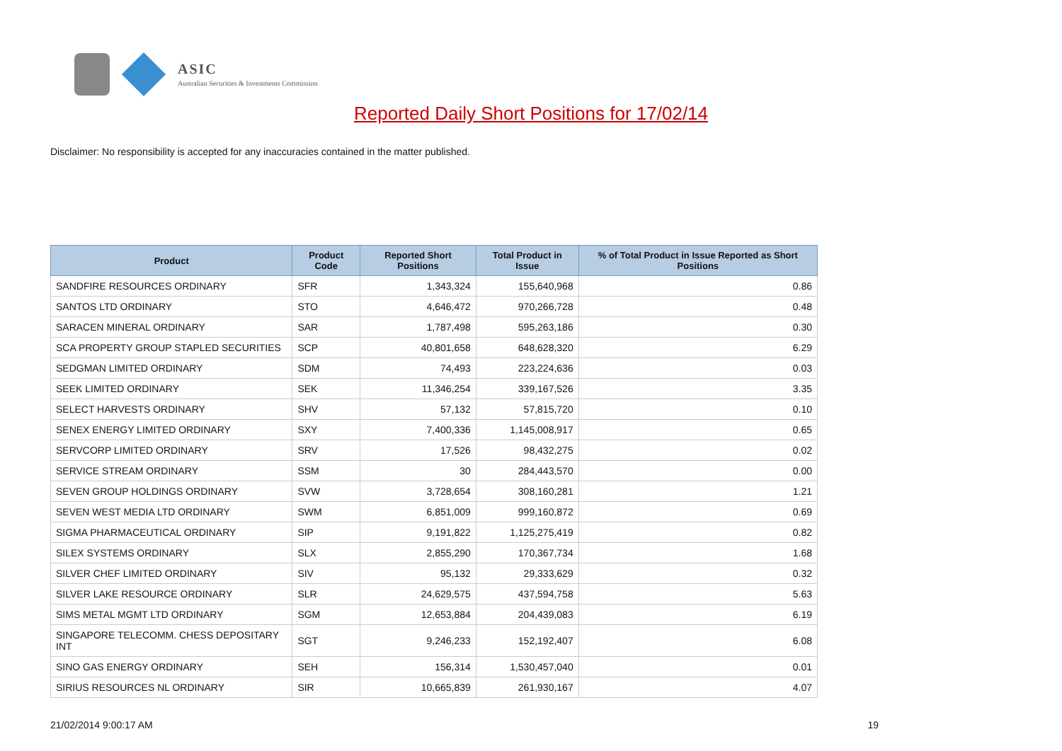ASIC
Australian Securities & Investments Commission
Reported Daily Short Positions for 17/02/14
Disclaimer: No responsibility is accepted for any inaccuracies contained in the matter published.
| Product | Product Code | Reported Short Positions | Total Product in Issue | % of Total Product in Issue Reported as Short Positions |
| --- | --- | --- | --- | --- |
| SANDFIRE RESOURCES ORDINARY | SFR | 1,343,324 | 155,640,968 | 0.86 |
| SANTOS LTD ORDINARY | STO | 4,646,472 | 970,266,728 | 0.48 |
| SARACEN MINERAL ORDINARY | SAR | 1,787,498 | 595,263,186 | 0.30 |
| SCA PROPERTY GROUP STAPLED SECURITIES | SCP | 40,801,658 | 648,628,320 | 6.29 |
| SEDGMAN LIMITED ORDINARY | SDM | 74,493 | 223,224,636 | 0.03 |
| SEEK LIMITED ORDINARY | SEK | 11,346,254 | 339,167,526 | 3.35 |
| SELECT HARVESTS ORDINARY | SHV | 57,132 | 57,815,720 | 0.10 |
| SENEX ENERGY LIMITED ORDINARY | SXY | 7,400,336 | 1,145,008,917 | 0.65 |
| SERVCORP LIMITED ORDINARY | SRV | 17,526 | 98,432,275 | 0.02 |
| SERVICE STREAM ORDINARY | SSM | 30 | 284,443,570 | 0.00 |
| SEVEN GROUP HOLDINGS ORDINARY | SVW | 3,728,654 | 308,160,281 | 1.21 |
| SEVEN WEST MEDIA LTD ORDINARY | SWM | 6,851,009 | 999,160,872 | 0.69 |
| SIGMA PHARMACEUTICAL ORDINARY | SIP | 9,191,822 | 1,125,275,419 | 0.82 |
| SILEX SYSTEMS ORDINARY | SLX | 2,855,290 | 170,367,734 | 1.68 |
| SILVER CHEF LIMITED ORDINARY | SIV | 95,132 | 29,333,629 | 0.32 |
| SILVER LAKE RESOURCE ORDINARY | SLR | 24,629,575 | 437,594,758 | 5.63 |
| SIMS METAL MGMT LTD ORDINARY | SGM | 12,653,884 | 204,439,083 | 6.19 |
| SINGAPORE TELECOMM. CHESS DEPOSITARY INT | SGT | 9,246,233 | 152,192,407 | 6.08 |
| SINO GAS ENERGY ORDINARY | SEH | 156,314 | 1,530,457,040 | 0.01 |
| SIRIUS RESOURCES NL ORDINARY | SIR | 10,665,839 | 261,930,167 | 4.07 |
21/02/2014 9:00:17 AM 19